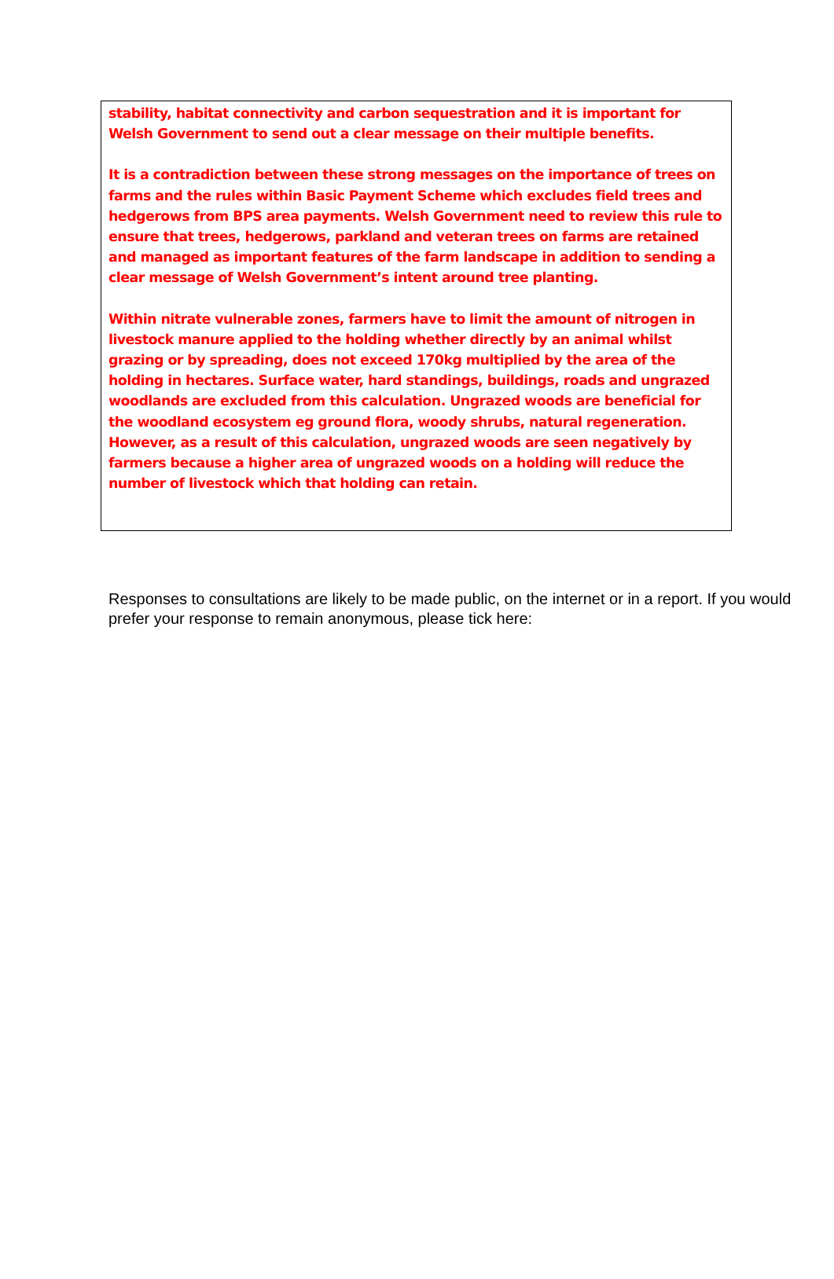stability, habitat connectivity and carbon sequestration and it is important for Welsh Government to send out a clear message on their multiple benefits.
It is a contradiction between these strong messages on the importance of trees on farms and the rules within Basic Payment Scheme which excludes field trees and hedgerows from BPS area payments. Welsh Government need to review this rule to ensure that trees, hedgerows, parkland and veteran trees on farms are retained and managed as important features of the farm landscape in addition to sending a clear message of Welsh Government’s intent around tree planting.
Within nitrate vulnerable zones, farmers have to limit the amount of nitrogen in livestock manure applied to the holding whether directly by an animal whilst grazing or by spreading, does not exceed 170kg multiplied by the area of the holding in hectares. Surface water, hard standings, buildings, roads and ungrazed woodlands are excluded from this calculation. Ungrazed woods are beneficial for the woodland ecosystem eg ground flora, woody shrubs, natural regeneration. However, as a result of this calculation, ungrazed woods are seen negatively by farmers because a higher area of ungrazed woods on a holding will reduce the number of livestock which that holding can retain.
Responses to consultations are likely to be made public, on the internet or in a report. If you would prefer your response to remain anonymous, please tick here: